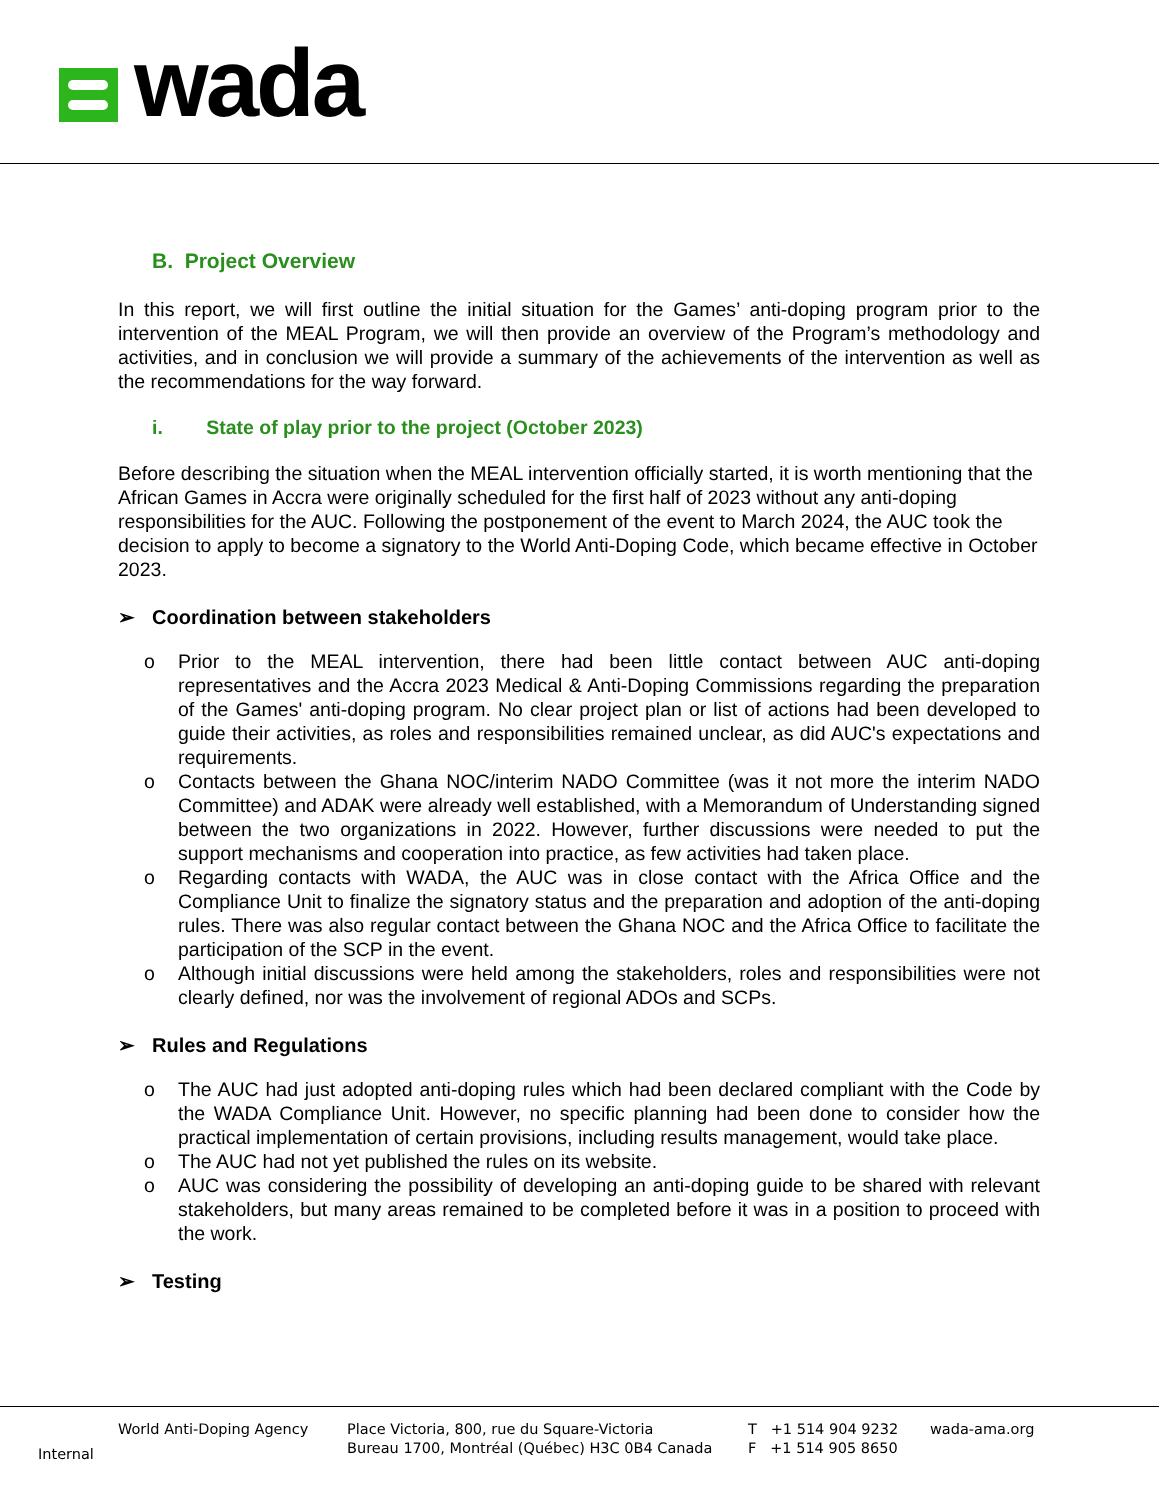wada
B. Project Overview
In this report, we will first outline the initial situation for the Games’ anti-doping program prior to the intervention of the MEAL Program, we will then provide an overview of the Program’s methodology and activities, and in conclusion we will provide a summary of the achievements of the intervention as well as the recommendations for the way forward.
i. State of play prior to the project (October 2023)
Before describing the situation when the MEAL intervention officially started, it is worth mentioning that the African Games in Accra were originally scheduled for the first half of 2023 without any anti-doping responsibilities for the AUC. Following the postponement of the event to March 2024, the AUC took the decision to apply to become a signatory to the World Anti-Doping Code, which became effective in October 2023.
➢ Coordination between stakeholders
o Prior to the MEAL intervention, there had been little contact between AUC anti-doping representatives and the Accra 2023 Medical & Anti-Doping Commissions regarding the preparation of the Games' anti-doping program. No clear project plan or list of actions had been developed to guide their activities, as roles and responsibilities remained unclear, as did AUC's expectations and requirements.
o Contacts between the Ghana NOC/interim NADO Committee (was it not more the interim NADO Committee) and ADAK were already well established, with a Memorandum of Understanding signed between the two organizations in 2022. However, further discussions were needed to put the support mechanisms and cooperation into practice, as few activities had taken place.
o Regarding contacts with WADA, the AUC was in close contact with the Africa Office and the Compliance Unit to finalize the signatory status and the preparation and adoption of the anti-doping rules. There was also regular contact between the Ghana NOC and the Africa Office to facilitate the participation of the SCP in the event.
o Although initial discussions were held among the stakeholders, roles and responsibilities were not clearly defined, nor was the involvement of regional ADOs and SCPs.
➢ Rules and Regulations
o The AUC had just adopted anti-doping rules which had been declared compliant with the Code by the WADA Compliance Unit. However, no specific planning had been done to consider how the practical implementation of certain provisions, including results management, would take place.
o The AUC had not yet published the rules on its website.
o AUC was considering the possibility of developing an anti-doping guide to be shared with relevant stakeholders, but many areas remained to be completed before it was in a position to proceed with the work.
➢ Testing
World Anti-Doping Agency
Internal
Place Victoria, 800, rue du Square-Victoria
Bureau 1700, Montréal (Québec) H3C 0B4 Canada
T +1 514 904 9232
F +1 514 905 8650
wada-ama.org